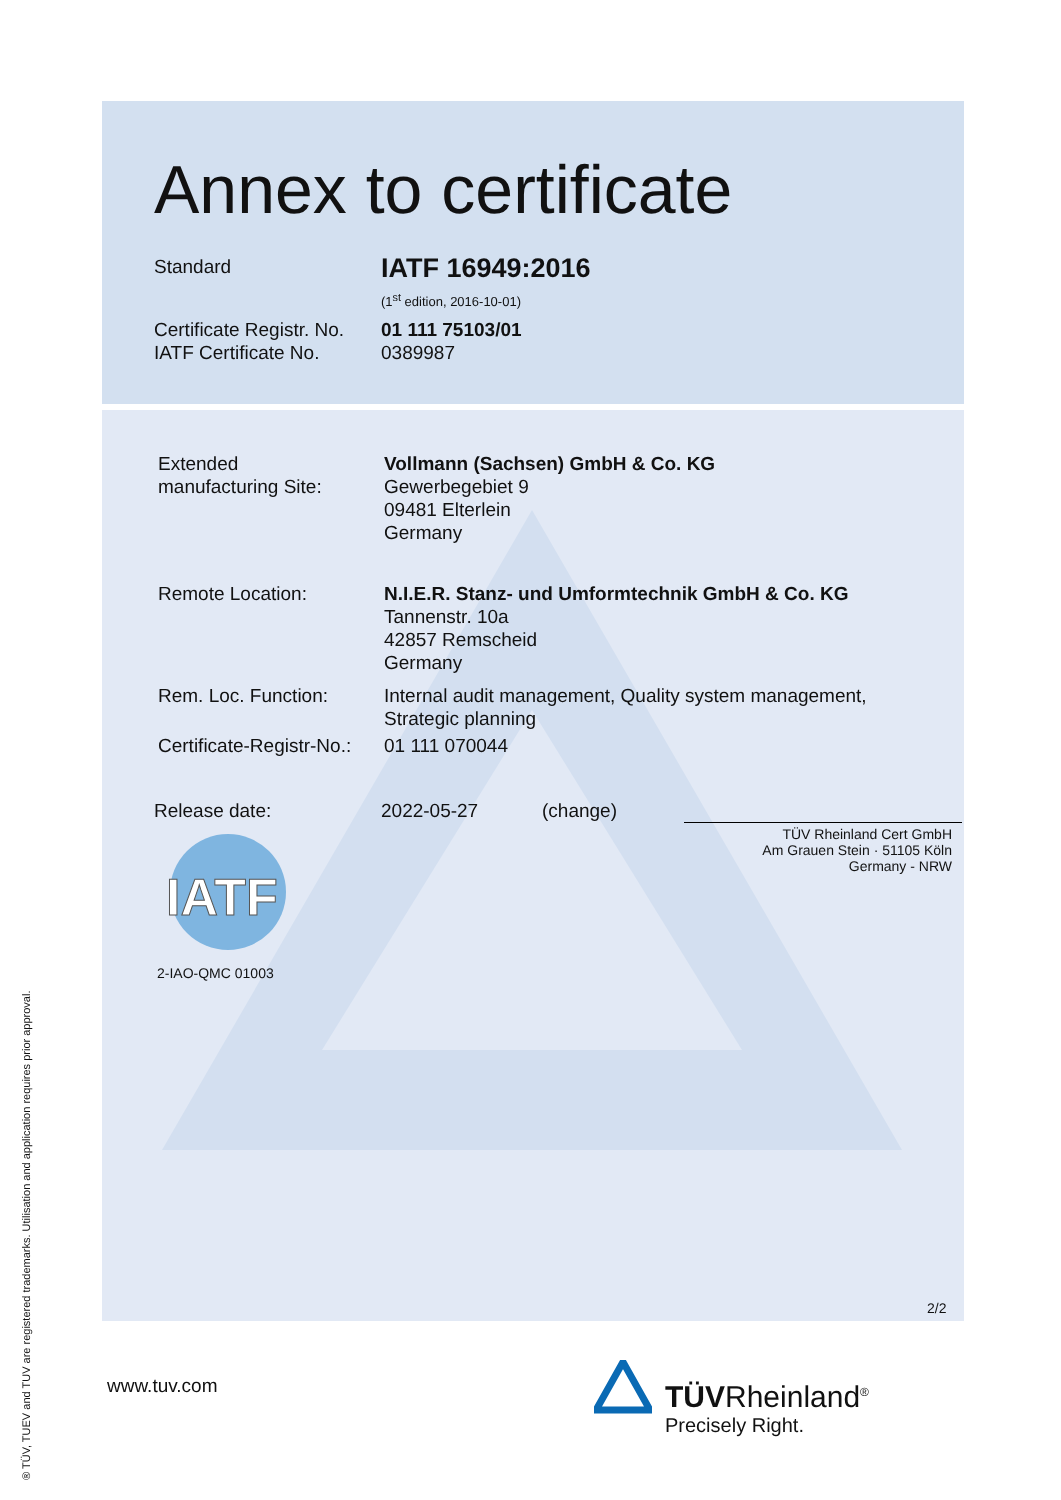Annex to certificate
Standard IATF 16949:2016
(1<sup>st</sup> edition, 2016-10-01)
Certificate Registr. No.
IATF Certificate No.
01 111 75103/01
0389987
Extended
manufacturing Site:
Vollmann (Sachsen) GmbH & Co. KG
Gewerbegebiet 9
09481 Elterlein
Germany
Remote Location:
N.I.E.R. Stanz- und Umformtechnik GmbH & Co. KG
Tannenstr. 10a
42857 Remscheid
Germany
Rem. Loc. Function:
Internal audit management, Quality system management,
Strategic planning
Certificate-Registr-No.: 01 111 070044
Release date: 2022-05-27 (change)
TÜV Rheinland Cert GmbH
Am Grauen Stein · 51105 Köln
Germany - NRW
IATF
2-IAO-QMC 01003
2/2
www.tuv.com TÜVRheinland<sup>®</sup>
Precisely Right.
® TÜV, TUEV and TUV are registered trademarks. Utilisation and application requires prior approval.